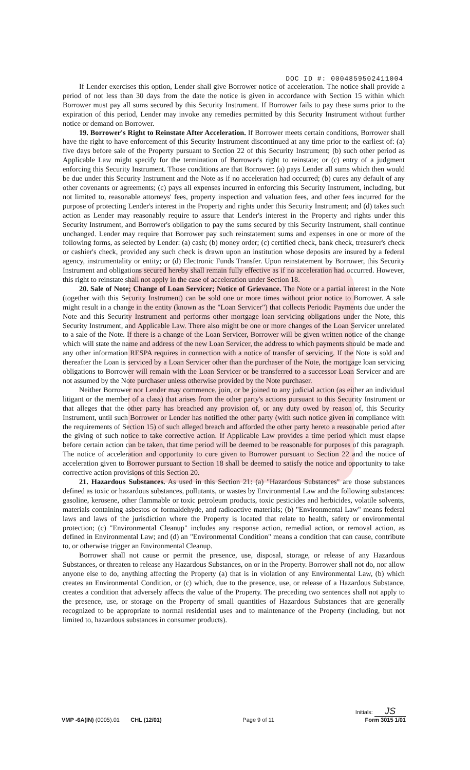DOC ID #: 0004859502411004
If Lender exercises this option, Lender shall give Borrower notice of acceleration. The notice shall provide a period of not less than 30 days from the date the notice is given in accordance with Section 15 within which Borrower must pay all sums secured by this Security Instrument. If Borrower fails to pay these sums prior to the expiration of this period, Lender may invoke any remedies permitted by this Security Instrument without further notice or demand on Borrower.
19. Borrower's Right to Reinstate After Acceleration. If Borrower meets certain conditions, Borrower shall have the right to have enforcement of this Security Instrument discontinued at any time prior to the earliest of: (a) five days before sale of the Property pursuant to Section 22 of this Security Instrument; (b) such other period as Applicable Law might specify for the termination of Borrower's right to reinstate; or (c) entry of a judgment enforcing this Security Instrument. Those conditions are that Borrower: (a) pays Lender all sums which then would be due under this Security Instrument and the Note as if no acceleration had occurred; (b) cures any default of any other covenants or agreements; (c) pays all expenses incurred in enforcing this Security Instrument, including, but not limited to, reasonable attorneys' fees, property inspection and valuation fees, and other fees incurred for the purpose of protecting Lender's interest in the Property and rights under this Security Instrument; and (d) takes such action as Lender may reasonably require to assure that Lender's interest in the Property and rights under this Security Instrument, and Borrower's obligation to pay the sums secured by this Security Instrument, shall continue unchanged. Lender may require that Borrower pay such reinstatement sums and expenses in one or more of the following forms, as selected by Lender: (a) cash; (b) money order; (c) certified check, bank check, treasurer's check or cashier's check, provided any such check is drawn upon an institution whose deposits are insured by a federal agency, instrumentality or entity; or (d) Electronic Funds Transfer. Upon reinstatement by Borrower, this Security Instrument and obligations secured hereby shall remain fully effective as if no acceleration had occurred. However, this right to reinstate shall not apply in the case of acceleration under Section 18.
20. Sale of Note; Change of Loan Servicer; Notice of Grievance. The Note or a partial interest in the Note (together with this Security Instrument) can be sold one or more times without prior notice to Borrower. A sale might result in a change in the entity (known as the "Loan Servicer") that collects Periodic Payments due under the Note and this Security Instrument and performs other mortgage loan servicing obligations under the Note, this Security Instrument, and Applicable Law. There also might be one or more changes of the Loan Servicer unrelated to a sale of the Note. If there is a change of the Loan Servicer, Borrower will be given written notice of the change which will state the name and address of the new Loan Servicer, the address to which payments should be made and any other information RESPA requires in connection with a notice of transfer of servicing. If the Note is sold and thereafter the Loan is serviced by a Loan Servicer other than the purchaser of the Note, the mortgage loan servicing obligations to Borrower will remain with the Loan Servicer or be transferred to a successor Loan Servicer and are not assumed by the Note purchaser unless otherwise provided by the Note purchaser.
Neither Borrower nor Lender may commence, join, or be joined to any judicial action (as either an individual litigant or the member of a class) that arises from the other party's actions pursuant to this Security Instrument or that alleges that the other party has breached any provision of, or any duty owed by reason of, this Security Instrument, until such Borrower or Lender has notified the other party (with such notice given in compliance with the requirements of Section 15) of such alleged breach and afforded the other party hereto a reasonable period after the giving of such notice to take corrective action. If Applicable Law provides a time period which must elapse before certain action can be taken, that time period will be deemed to be reasonable for purposes of this paragraph. The notice of acceleration and opportunity to cure given to Borrower pursuant to Section 22 and the notice of acceleration given to Borrower pursuant to Section 18 shall be deemed to satisfy the notice and opportunity to take corrective action provisions of this Section 20.
21. Hazardous Substances. As used in this Section 21: (a) "Hazardous Substances" are those substances defined as toxic or hazardous substances, pollutants, or wastes by Environmental Law and the following substances: gasoline, kerosene, other flammable or toxic petroleum products, toxic pesticides and herbicides, volatile solvents, materials containing asbestos or formaldehyde, and radioactive materials; (b) "Environmental Law" means federal laws and laws of the jurisdiction where the Property is located that relate to health, safety or environmental protection; (c) "Environmental Cleanup" includes any response action, remedial action, or removal action, as defined in Environmental Law; and (d) an "Environmental Condition" means a condition that can cause, contribute to, or otherwise trigger an Environmental Cleanup.
Borrower shall not cause or permit the presence, use, disposal, storage, or release of any Hazardous Substances, or threaten to release any Hazardous Substances, on or in the Property. Borrower shall not do, nor allow anyone else to do, anything affecting the Property (a) that is in violation of any Environmental Law, (b) which creates an Environmental Condition, or (c) which, due to the presence, use, or release of a Hazardous Substance, creates a condition that adversely affects the value of the Property. The preceding two sentences shall not apply to the presence, use, or storage on the Property of small quantities of Hazardous Substances that are generally recognized to be appropriate to normal residential uses and to maintenance of the Property (including, but not limited to, hazardous substances in consumer products).
VMP -6A(IN) (0005).01 CHL (12/01)
Page 9 of 11
Initials: JS
Form 3015 1/01